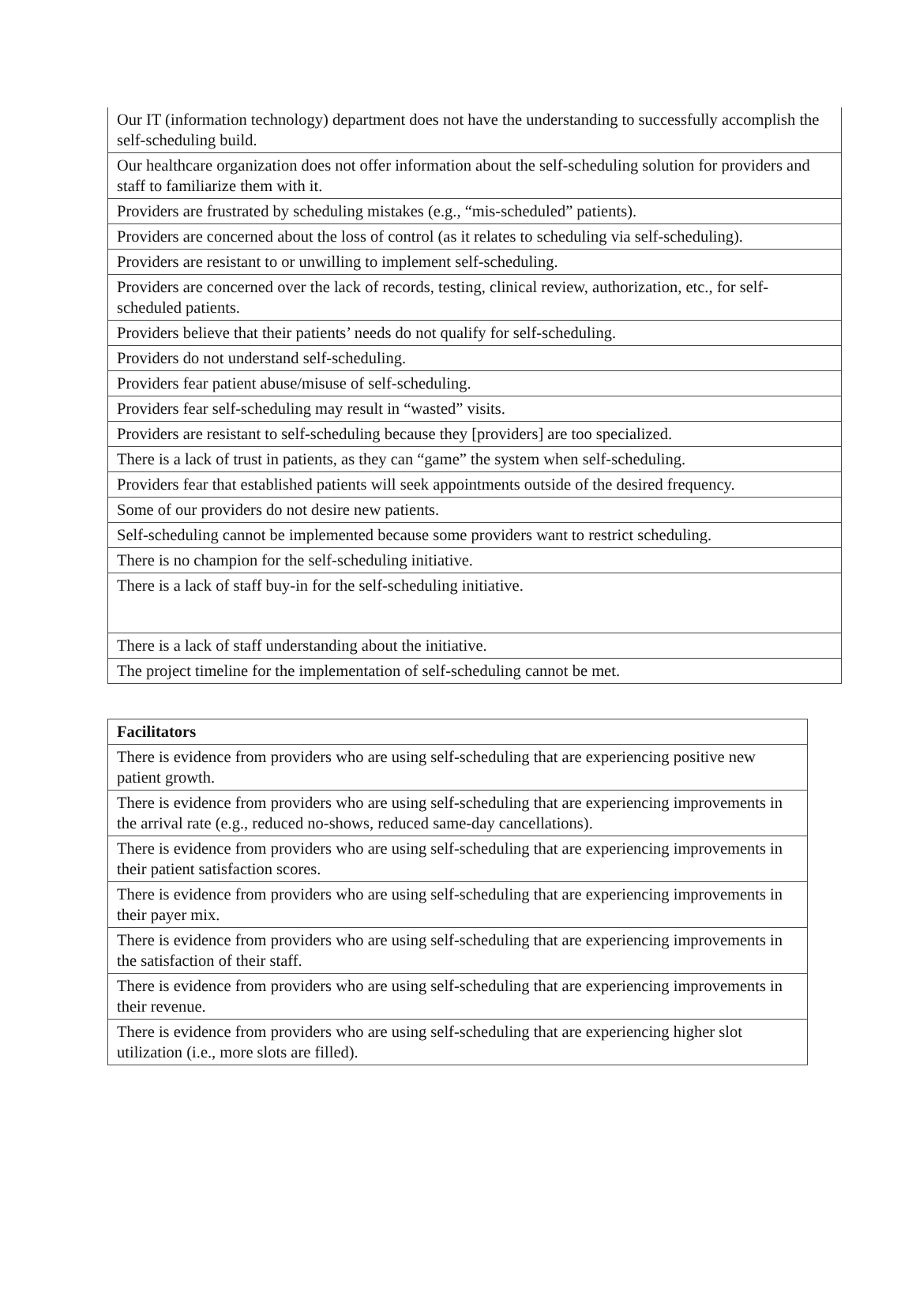| Our IT (information technology) department does not have the understanding to successfully accomplish the self-scheduling build. |
| Our healthcare organization does not offer information about the self-scheduling solution for providers and staff to familiarize them with it. |
| Providers are frustrated by scheduling mistakes (e.g., “mis-scheduled” patients). |
| Providers are concerned about the loss of control (as it relates to scheduling via self-scheduling). |
| Providers are resistant to or unwilling to implement self-scheduling. |
| Providers are concerned over the lack of records, testing, clinical review, authorization, etc., for self-scheduled patients. |
| Providers believe that their patients’ needs do not qualify for self-scheduling. |
| Providers do not understand self-scheduling. |
| Providers fear patient abuse/misuse of self-scheduling. |
| Providers fear self-scheduling may result in “wasted” visits. |
| Providers are resistant to self-scheduling because they [providers] are too specialized. |
| There is a lack of trust in patients, as they can “game” the system when self-scheduling. |
| Providers fear that established patients will seek appointments outside of the desired frequency. |
| Some of our providers do not desire new patients. |
| Self-scheduling cannot be implemented because some providers want to restrict scheduling. |
| There is no champion for the self-scheduling initiative. |
| There is a lack of staff buy-in for the self-scheduling initiative. |
| There is a lack of staff understanding about the initiative. |
| The project timeline for the implementation of self-scheduling cannot be met. |
| Facilitators |
| --- |
| There is evidence from providers who are using self-scheduling that are experiencing positive new patient growth. |
| There is evidence from providers who are using self-scheduling that are experiencing improvements in the arrival rate (e.g., reduced no-shows, reduced same-day cancellations). |
| There is evidence from providers who are using self-scheduling that are experiencing improvements in their patient satisfaction scores. |
| There is evidence from providers who are using self-scheduling that are experiencing improvements in their payer mix. |
| There is evidence from providers who are using self-scheduling that are experiencing improvements in the satisfaction of their staff. |
| There is evidence from providers who are using self-scheduling that are experiencing improvements in their revenue. |
| There is evidence from providers who are using self-scheduling that are experiencing higher slot utilization (i.e., more slots are filled). |